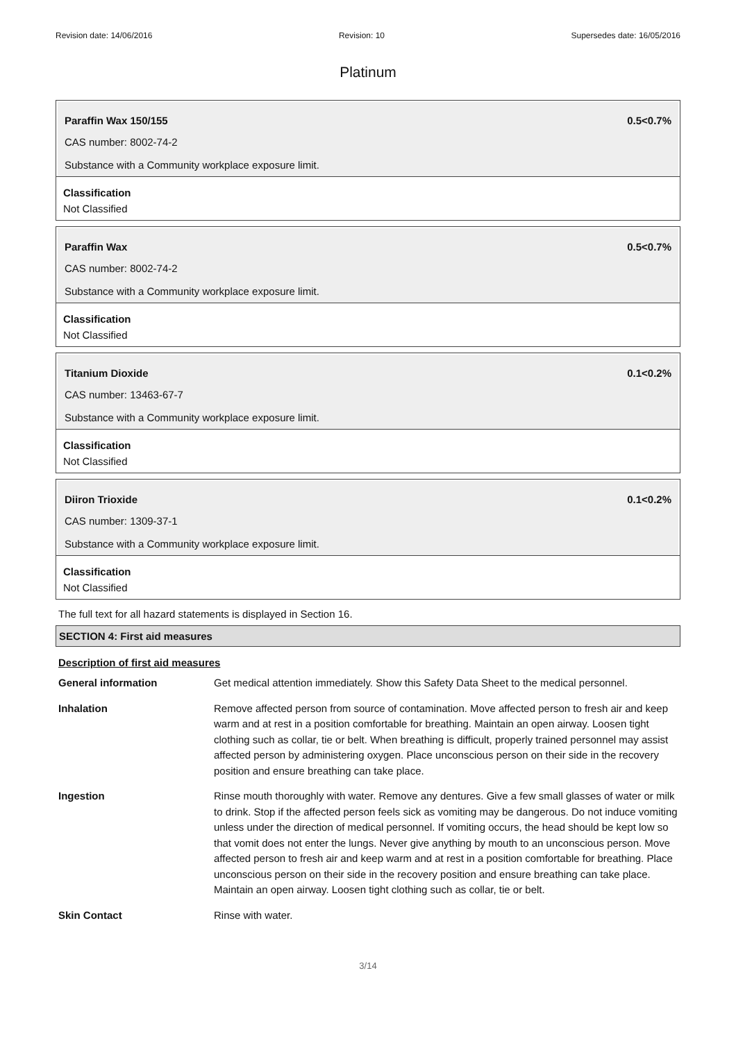Revision date: 14/06/2016 Revision: 10 Supersedes date: 16/05/2016
Platinum
Paraffin Wax 150/155 0.5<0.7%
CAS number: 8002-74-2
Substance with a Community workplace exposure limit.
Classification
Not Classified
Paraffin Wax 0.5<0.7%
CAS number: 8002-74-2
Substance with a Community workplace exposure limit.
Classification
Not Classified
Titanium Dioxide 0.1<0.2%
CAS number: 13463-67-7
Substance with a Community workplace exposure limit.
Classification
Not Classified
Diiron Trioxide 0.1<0.2%
CAS number: 1309-37-1
Substance with a Community workplace exposure limit.
Classification
Not Classified
The full text for all hazard statements is displayed in Section 16.
SECTION 4: First aid measures
Description of first aid measures
| General information | Get medical attention immediately. Show this Safety Data Sheet to the medical personnel. |
| Inhalation | Remove affected person from source of contamination. Move affected person to fresh air and keep warm and at rest in a position comfortable for breathing. Maintain an open airway. Loosen tight clothing such as collar, tie or belt. When breathing is difficult, properly trained personnel may assist affected person by administering oxygen. Place unconscious person on their side in the recovery position and ensure breathing can take place. |
| Ingestion | Rinse mouth thoroughly with water. Remove any dentures. Give a few small glasses of water or milk to drink. Stop if the affected person feels sick as vomiting may be dangerous. Do not induce vomiting unless under the direction of medical personnel. If vomiting occurs, the head should be kept low so that vomit does not enter the lungs. Never give anything by mouth to an unconscious person. Move affected person to fresh air and keep warm and at rest in a position comfortable for breathing. Place unconscious person on their side in the recovery position and ensure breathing can take place. Maintain an open airway. Loosen tight clothing such as collar, tie or belt. |
| Skin Contact | Rinse with water. |
3/14